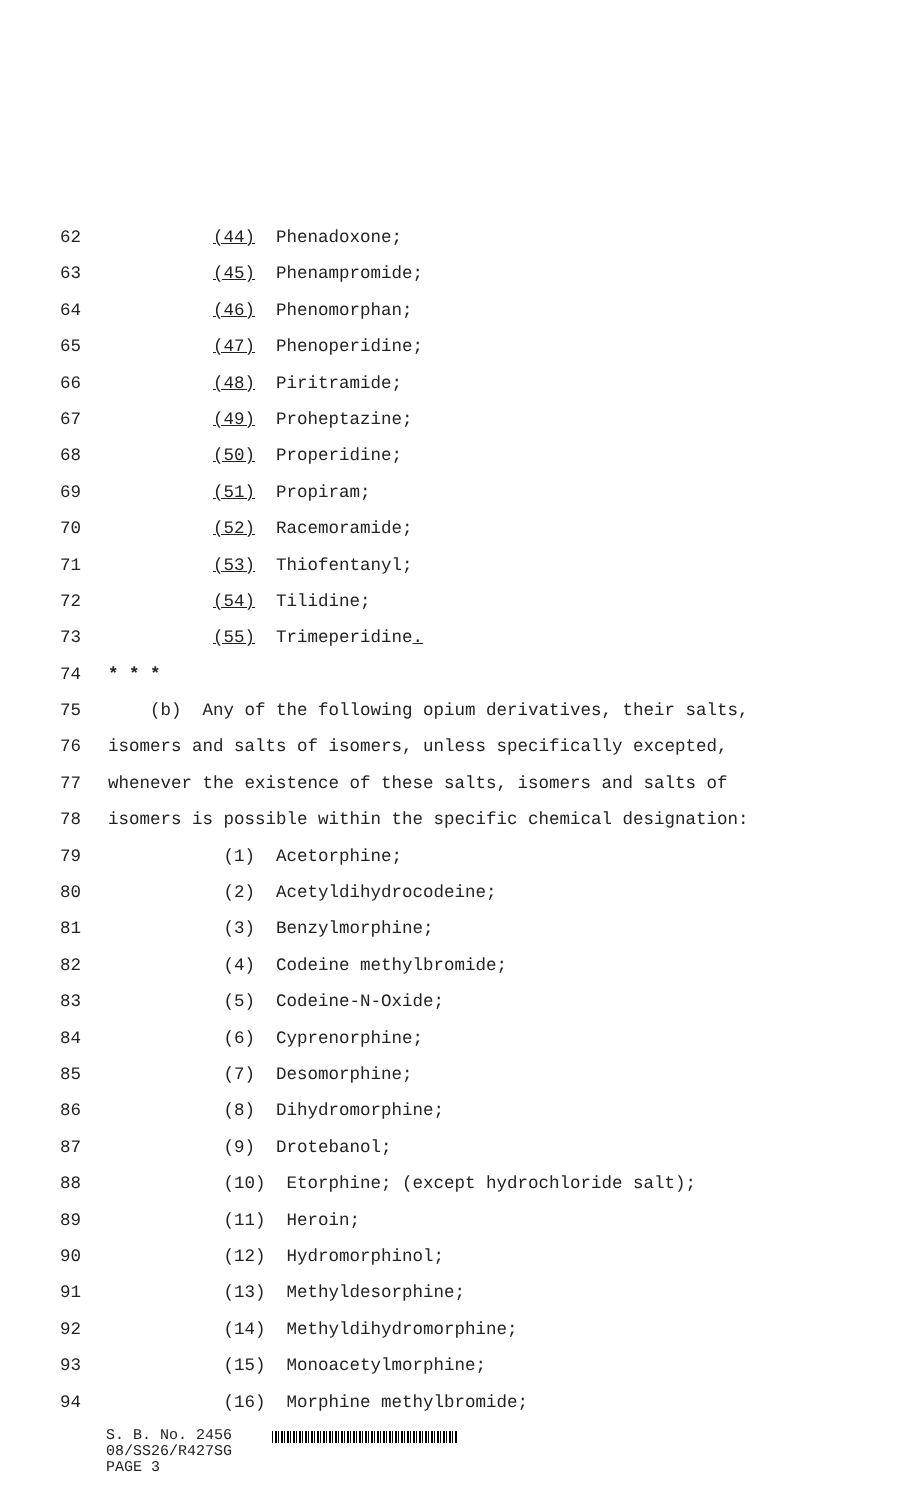62 (44) Phenadoxone;
63 (45) Phenampromide;
64 (46) Phenomorphan;
65 (47) Phenoperidine;
66 (48) Piritramide;
67 (49) Proheptazine;
68 (50) Properidine;
69 (51) Propiram;
70 (52) Racemoramide;
71 (53) Thiofentanyl;
72 (54) Tilidine;
73 (55) Trimeperidine.
74 * * *
75 (b) Any of the following opium derivatives, their salts,
76 isomers and salts of isomers, unless specifically excepted,
77 whenever the existence of these salts, isomers and salts of
78 isomers is possible within the specific chemical designation:
79 (1) Acetorphine;
80 (2) Acetyldihydrocodeine;
81 (3) Benzylmorphine;
82 (4) Codeine methylbromide;
83 (5) Codeine-N-Oxide;
84 (6) Cyprenorphine;
85 (7) Desomorphine;
86 (8) Dihydromorphine;
87 (9) Drotebanol;
88 (10) Etorphine; (except hydrochloride salt);
89 (11) Heroin;
90 (12) Hydromorphinol;
91 (13) Methyldesorphine;
92 (14) Methyldihydromorphine;
93 (15) Monoacetylmorphine;
94 (16) Morphine methylbromide;
S. B. No. 2456
08/SS26/R427SG
PAGE 3